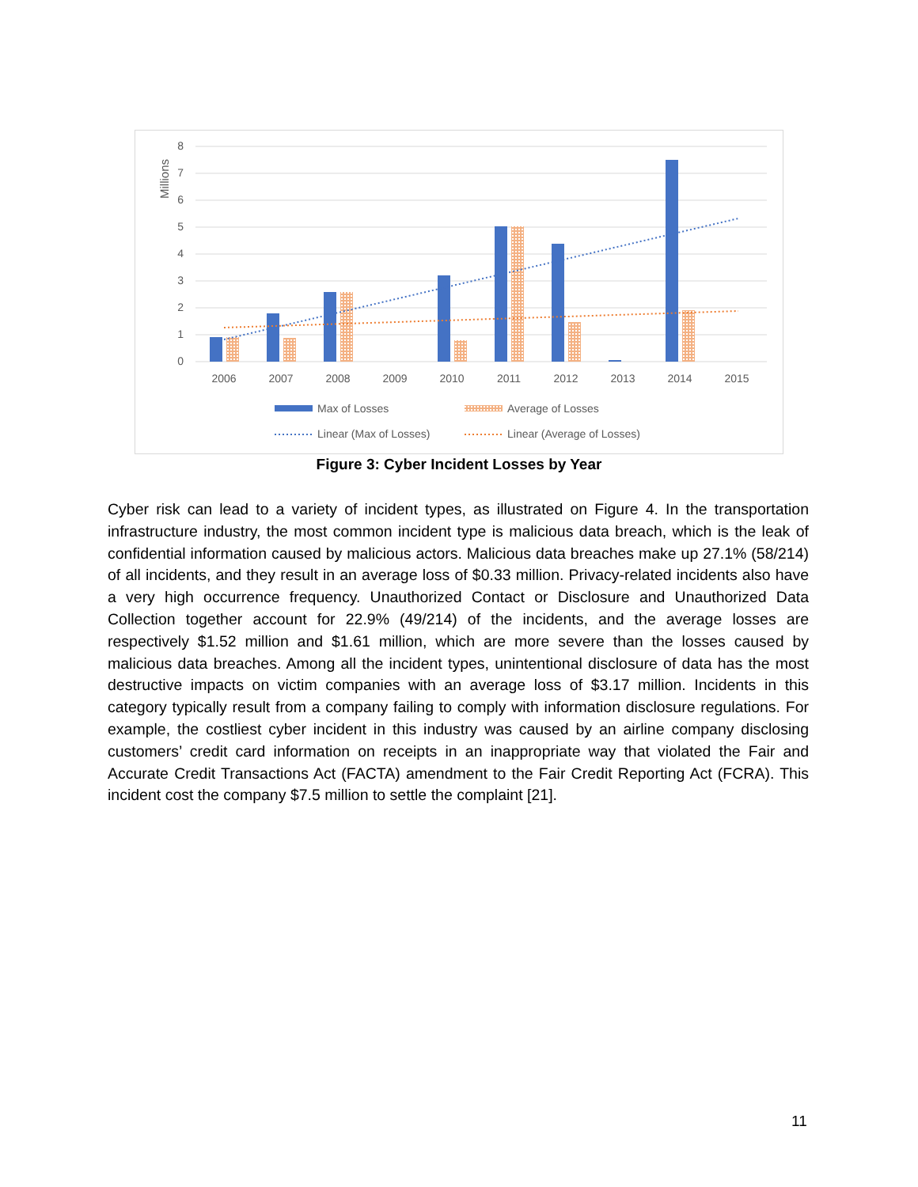8
7
6
5
4
3
2
1
0
Millions
2006
2007
2008
2009
2010
2011
2012
2013
2014
2015
Max of Losses
Average of Losses
Linear (Max of Losses)
Linear (Average of Losses)
Figure 3: Cyber Incident Losses by Year
Cyber risk can lead to a variety of incident types, as illustrated on Figure 4. In the transportation infrastructure industry, the most common incident type is malicious data breach, which is the leak of confidential information caused by malicious actors. Malicious data breaches make up 27.1% (58/214) of all incidents, and they result in an average loss of $0.33 million. Privacy-related incidents also have a very high occurrence frequency. Unauthorized Contact or Disclosure and Unauthorized Data Collection together account for 22.9% (49/214) of the incidents, and the average losses are respectively $1.52 million and $1.61 million, which are more severe than the losses caused by malicious data breaches. Among all the incident types, unintentional disclosure of data has the most destructive impacts on victim companies with an average loss of $3.17 million. Incidents in this category typically result from a company failing to comply with information disclosure regulations. For example, the costliest cyber incident in this industry was caused by an airline company disclosing customers’ credit card information on receipts in an inappropriate way that violated the Fair and Accurate Credit Transactions Act (FACTA) amendment to the Fair Credit Reporting Act (FCRA). This incident cost the company $7.5 million to settle the complaint [21].
11